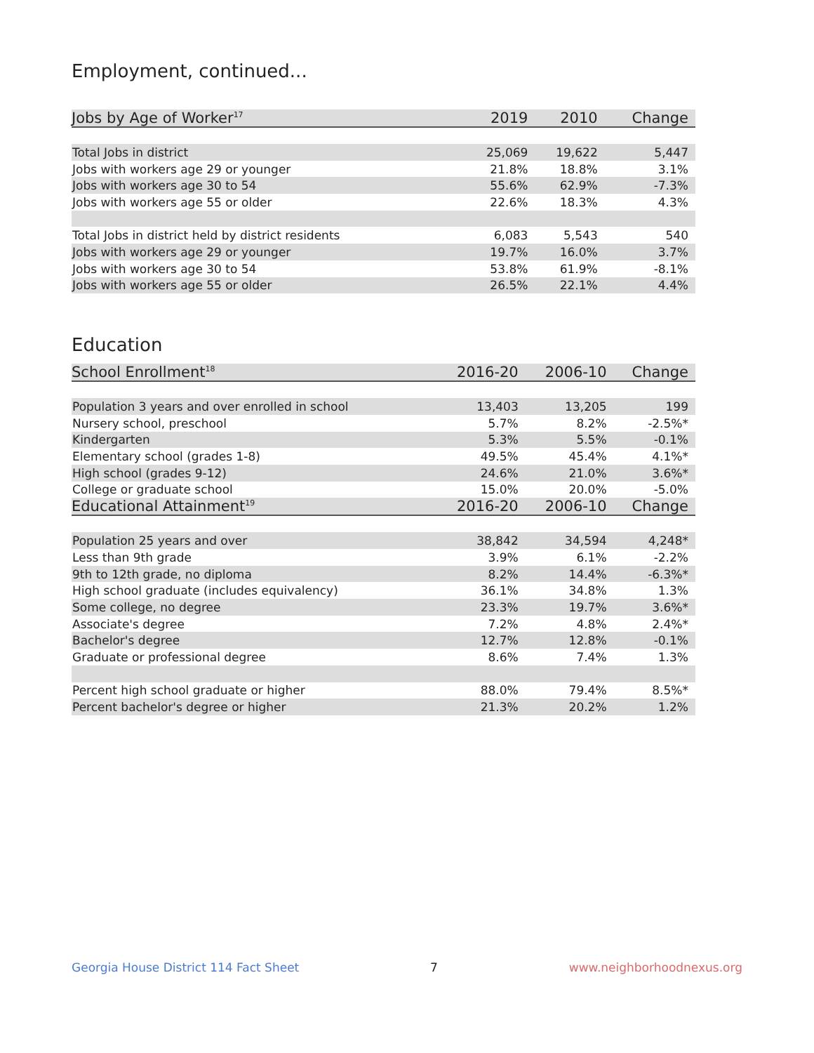Employment, continued...
| Jobs by Age of Worker<sup>17</sup> | 2019 | 2010 | Change |
| --- | --- | --- | --- |
| Total Jobs in district | 25,069 | 19,622 | 5,447 |
| Jobs with workers age 29 or younger | 21.8% | 18.8% | 3.1% |
| Jobs with workers age 30 to 54 | 55.6% | 62.9% | -7.3% |
| Jobs with workers age 55 or older | 22.6% | 18.3% | 4.3% |
| Total Jobs in district held by district residents | 6,083 | 5,543 | 540 |
| Jobs with workers age 29 or younger | 19.7% | 16.0% | 3.7% |
| Jobs with workers age 30 to 54 | 53.8% | 61.9% | -8.1% |
| Jobs with workers age 55 or older | 26.5% | 22.1% | 4.4% |
Education
| School Enrollment<sup>18</sup> | 2016-20 | 2006-10 | Change |
| --- | --- | --- | --- |
| Population 3 years and over enrolled in school | 13,403 | 13,205 | 199 |
| Nursery school, preschool | 5.7% | 8.2% | -2.5%* |
| Kindergarten | 5.3% | 5.5% | -0.1% |
| Elementary school (grades 1-8) | 49.5% | 45.4% | 4.1%* |
| High school (grades 9-12) | 24.6% | 21.0% | 3.6%* |
| College or graduate school | 15.0% | 20.0% | -5.0% |
| Educational Attainment<sup>19</sup> | 2016-20 | 2006-10 | Change |
| Population 25 years and over | 38,842 | 34,594 | 4,248* |
| Less than 9th grade | 3.9% | 6.1% | -2.2% |
| 9th to 12th grade, no diploma | 8.2% | 14.4% | -6.3%* |
| High school graduate (includes equivalency) | 36.1% | 34.8% | 1.3% |
| Some college, no degree | 23.3% | 19.7% | 3.6%* |
| Associate's degree | 7.2% | 4.8% | 2.4%* |
| Bachelor's degree | 12.7% | 12.8% | -0.1% |
| Graduate or professional degree | 8.6% | 7.4% | 1.3% |
| Percent high school graduate or higher | 88.0% | 79.4% | 8.5%* |
| Percent bachelor's degree or higher | 21.3% | 20.2% | 1.2% |
Georgia House District 114 Fact Sheet 7 www.neighborhoodnexus.org